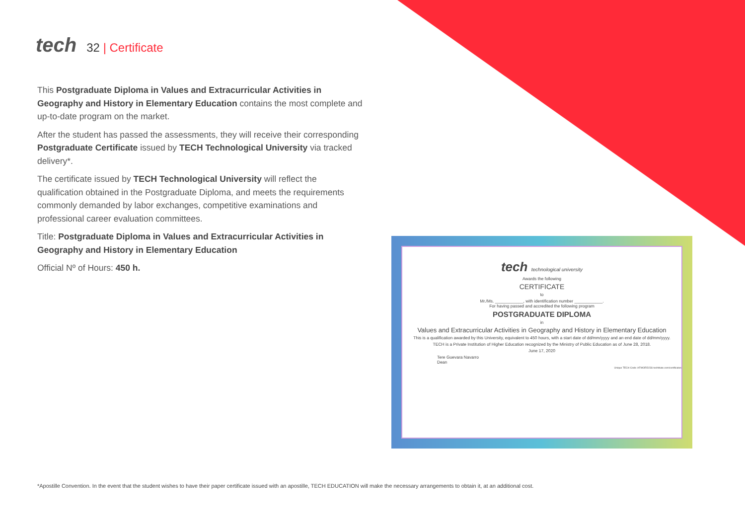tech
32 | Certificate
This Postgraduate Diploma in Values and Extracurricular Activities in Geography and History in Elementary Education contains the most complete and up-to-date program on the market.
After the student has passed the assessments, they will receive their corresponding Postgraduate Certificate issued by TECH Technological University via tracked delivery*.
The certificate issued by TECH Technological University will reflect the qualification obtained in the Postgraduate Diploma, and meets the requirements commonly demanded by labor exchanges, competitive examinations and professional career evaluation committees.
Title: Postgraduate Diploma in Values and Extracurricular Activities in Geography and History in Elementary Education
Official Nº of Hours: 450 h.
tech technological university
Awards the following
CERTIFICATE
to
Mr./Ms. ____________, with identification number ____________.
For having passed and accredited the following program
POSTGRADUATE DIPLOMA
in
Values and Extracurricular Activities in Geography and History in Elementary Education
This is a qualification awarded by this University, equivalent to 450 hours, with a start date of dd/mm/yyyy and an end date of dd/mm/yyyy.
TECH is a Private Institution of Higher Education recognized by the Ministry of Public Education as of June 28, 2018.
June 17, 2020
Tere Guevara Navarro
Dean
Unique TECH Code: AFWORD23S techtitute.com/certificates
*Apostille Convention. In the event that the student wishes to have their paper certificate issued with an apostille, TECH EDUCATION will make the necessary arrangements to obtain it, at an additional cost.